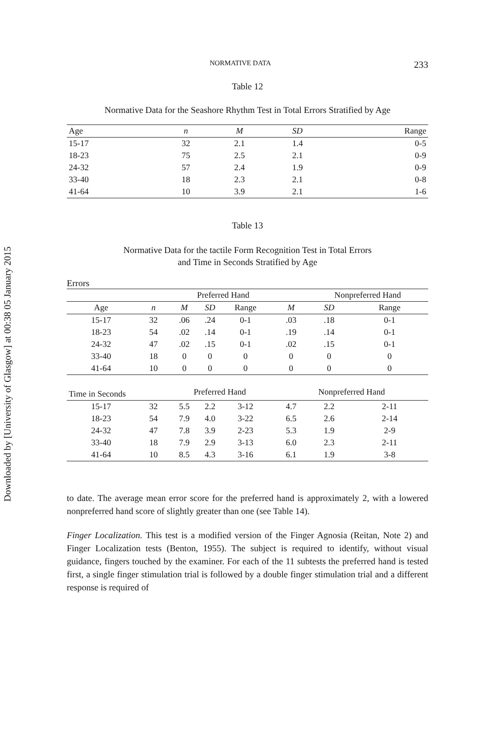Downloaded by [University of Glasgow] at 00:38 05 January 2015
NORMATIVE DATA 233
Table 12
Normative Data for the Seashore Rhythm Test in Total Errors Stratified by Age
| Age | n | M | SD | Range |
| --- | --- | --- | --- | --- |
| 15-17 | 32 | 2.1 | 1.4 | 0-5 |
| 18-23 | 75 | 2.5 | 2.1 | 0-9 |
| 24-32 | 57 | 2.4 | 1.9 | 0-9 |
| 33-40 | 18 | 2.3 | 2.1 | 0-8 |
| 41-64 | 10 | 3.9 | 2.1 | 1-6 |
Table 13
Normative Data for the tactile Form Recognition Test in Total Errors
and Time in Seconds Stratified by Age
Errors
| | | Preferred Hand | | | | | Nonpreferred Hand | |
| --- | --- | --- | --- | --- | --- | --- | --- | --- |
| Age | n | M | SD | Range | | M | SD | Range |
| 15-17 | 32 | .06 | .24 | 0-1 | | .03 | .18 | 0-1 |
| 18-23 | 54 | .02 | .14 | 0-1 | | .19 | .14 | 0-1 |
| 24-32 | 47 | .02 | .15 | 0-1 | | .02 | .15 | 0-1 |
| 33-40 | 18 | 0 | 0 | 0 | | 0 | 0 | 0 |
| 41-64 | 10 | 0 | 0 | 0 | | 0 | 0 | 0 |
| Time in Seconds | | Preferred Hand | | | | Nonpreferred Hand | | |
| 15-17 | 32 | 5.5 | 2.2 | 3-12 | | 4.7 | 2.2 | 2-11 |
| 18-23 | 54 | 7.9 | 4.0 | 3-22 | | 6.5 | 2.6 | 2-14 |
| 24-32 | 47 | 7.8 | 3.9 | 2-23 | | 5.3 | 1.9 | 2-9 |
| 33-40 | 18 | 7.9 | 2.9 | 3-13 | | 6.0 | 2.3 | 2-11 |
| 41-64 | 10 | 8.5 | 4.3 | 3-16 | | 6.1 | 1.9 | 3-8 |
to date. The average mean error score for the preferred hand is approximately 2, with a lowered nonpreferred hand score of slightly greater than one (see Table 14).
Finger Localization. This test is a modified version of the Finger Agnosia (Reitan, Note 2) and Finger Localization tests (Benton, 1955). The subject is required to identify, without visual guidance, fingers touched by the examiner. For each of the 11 subtests the preferred hand is tested first, a single finger stimulation trial is followed by a double finger stimulation trial and a different response is required of